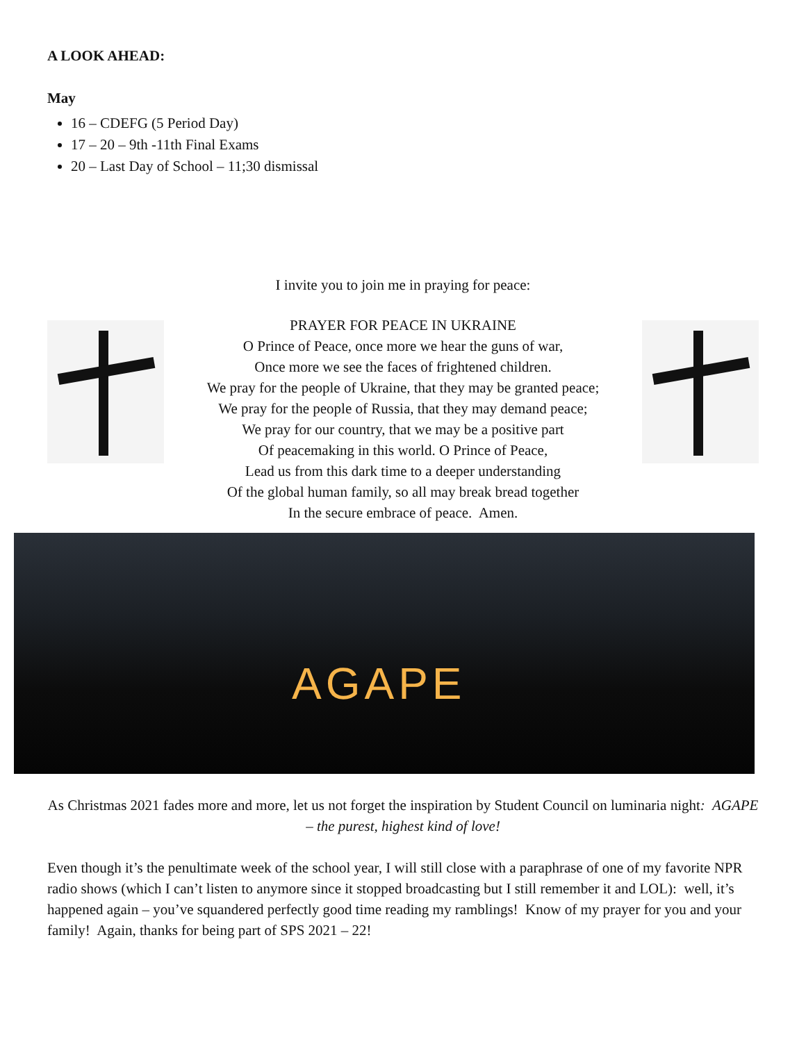A LOOK AHEAD:
May
16 – CDEFG (5 Period Day)
17 – 20 – 9th -11th Final Exams
20 – Last Day of School – 11;30 dismissal
I invite you to join me in praying for peace:
PRAYER FOR PEACE IN UKRAINE
O Prince of Peace, once more we hear the guns of war,
Once more we see the faces of frightened children.
We pray for the people of Ukraine, that they may be granted peace;
We pray for the people of Russia, that they may demand peace;
We pray for our country, that we may be a positive part
Of peacemaking in this world. O Prince of Peace,
Lead us from this dark time to a deeper understanding
Of the global human family, so all may break bread together
In the secure embrace of peace. Amen.
AGAPE
As Christmas 2021 fades more and more, let us not forget the inspiration by Student Council on luminaria night: AGAPE – the purest, highest kind of love!
Even though it’s the penultimate week of the school year, I will still close with a paraphrase of one of my favorite NPR radio shows (which I can’t listen to anymore since it stopped broadcasting but I still remember it and LOL): well, it’s happened again – you’ve squandered perfectly good time reading my ramblings! Know of my prayer for you and your family! Again, thanks for being part of SPS 2021 – 22!